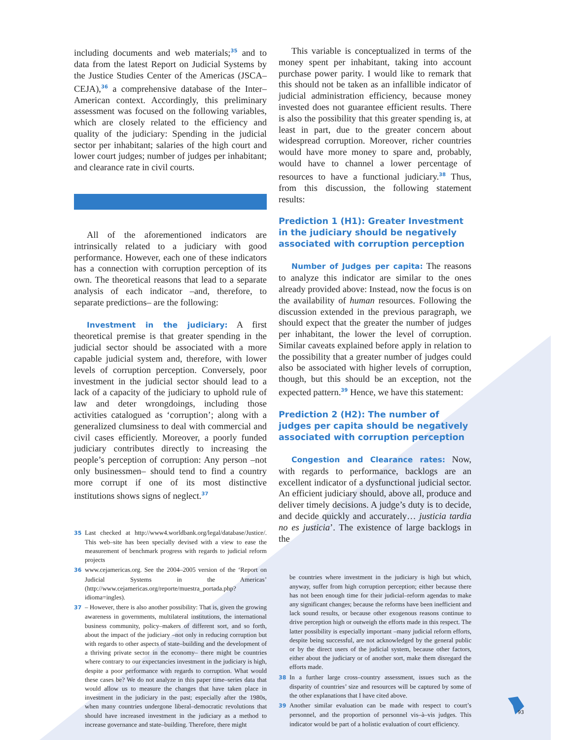including documents and web materials;<sup>35</sup> and to data from the latest Report on Judicial Systems by the Justice Studies Center of the Americas (JSCA–CEJA),<sup>36</sup> a comprehensive database of the Inter–American context. Accordingly, this preliminary assessment was focused on the following variables, which are closely related to the efficiency and quality of the judiciary: Spending in the judicial sector per inhabitant; salaries of the high court and lower court judges; number of judges per inhabitant; and clearance rate in civil courts.
All of the aforementioned indicators are intrinsically related to a judiciary with good performance. However, each one of these indicators has a connection with corruption perception of its own. The theoretical reasons that lead to a separate analysis of each indicator –and, therefore, to separate predictions– are the following:
Investment in the judiciary: A first theoretical premise is that greater spending in the judicial sector should be associated with a more capable judicial system and, therefore, with lower levels of corruption perception. Conversely, poor investment in the judicial sector should lead to a lack of a capacity of the judiciary to uphold rule of law and deter wrongdoings, including those activities catalogued as ‘corruption’; along with a generalized clumsiness to deal with commercial and civil cases efficiently. Moreover, a poorly funded judiciary contributes directly to increasing the people’s perception of corruption: Any person –not only businessmen– should tend to find a country more corrupt if one of its most distinctive institutions shows signs of neglect.<sup>37</sup>
35 Last checked at http://www4.worldbank.org/legal/database/Justice/. This web–site has been specially devised with a view to ease the measurement of benchmark progress with regards to judicial reform projects
36 www.cejamericas.org. See the 2004–2005 version of the ‘Report on Judicial Systems in the Americas’ (http://www.cejamericas.org/reporte/muestra_portada.php?idioma=ingles).
37 – However, there is also another possibility: That is, given the growing awareness in governments, multilateral institutions, the international business community, policy–makers of different sort, and so forth, about the impact of the judiciary –not only in reducing corruption but with regards to other aspects of state–building and the development of a thriving private sector in the economy– there might be countries where contrary to our expectancies investment in the judiciary is high, despite a poor performance with regards to corruption. What would these cases be? We do not analyze in this paper time–series data that would allow us to measure the changes that have taken place in investment in the judiciary in the past; especially after the 1980s, when many countries undergone liberal–democratic revolutions that should have increased investment in the judiciary as a method to increase governance and state–building. Therefore, there might
This variable is conceptualized in terms of the money spent per inhabitant, taking into account purchase power parity. I would like to remark that this should not be taken as an infallible indicator of judicial administration efficiency, because money invested does not guarantee efficient results. There is also the possibility that this greater spending is, at least in part, due to the greater concern about widespread corruption. Moreover, richer countries would have more money to spare and, probably, would have to channel a lower percentage of resources to have a functional judiciary.<sup>38</sup> Thus, from this discussion, the following statement results:
Prediction 1 (H1): Greater Investment in the judiciary should be negatively associated with corruption perception
Number of Judges per capita: The reasons to analyze this indicator are similar to the ones already provided above: Instead, now the focus is on the availability of human resources. Following the discussion extended in the previous paragraph, we should expect that the greater the number of judges per inhabitant, the lower the level of corruption. Similar caveats explained before apply in relation to the possibility that a greater number of judges could also be associated with higher levels of corruption, though, but this should be an exception, not the expected pattern.<sup>39</sup> Hence, we have this statement:
Prediction 2 (H2): The number of judges per capita should be negatively associated with corruption perception
Congestion and Clearance rates: Now, with regards to performance, backlogs are an excellent indicator of a dysfunctional judicial sector. An efficient judiciary should, above all, produce and deliver timely decisions. A judge’s duty is to decide, and decide quickly and accurately… justicia tardia no es justicia’. The existence of large backlogs in the
be countries where investment in the judiciary is high but which, anyway, suffer from high corruption perception; either because there has not been enough time for their judicial–reform agendas to make any significant changes; because the reforms have been inefficient and lack sound results, or because other exogenous reasons continue to drive perception high or outweigh the efforts made in this respect. The latter possibility is especially important –many judicial reform efforts, despite being successful, are not acknowledged by the general public or by the direct users of the judicial system, because other factors, either about the judiciary or of another sort, make them disregard the efforts made.
38 In a further large cross–country assessment, issues such as the disparity of countries’ size and resources will be captured by some of the other explanations that I have cited above.
39 Another similar evaluation can be made with respect to court’s personnel, and the proportion of personnel vis–à–vis judges. This indicator would be part of a holistic evaluation of court efficiency.
93